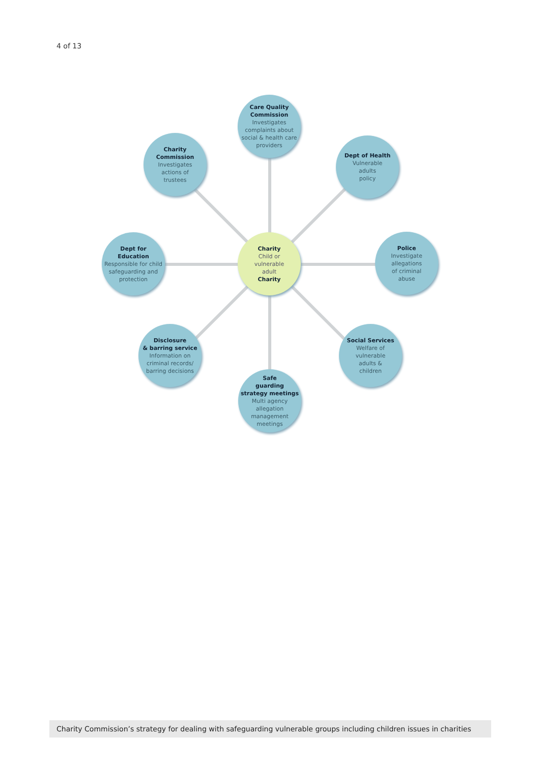4 of 13
Care Quality
Commission
Investigates complaints about social & health care providers
Charity
Commission
Investigates
actions of
trustees
Dept of Health
Vulnerable
adults
policy
Dept for
Education
Responsible for child safeguarding and protection
Charity
Child or
vulnerable
adult
Charity
Police
Investigate
allegations
of criminal
abuse
Disclosure
& barring service
Information on criminal records/ barring decisions
Social Services
Welfare of
vulnerable
adults &
children
Safe
guarding
strategy meetings
Multi agency
allegation
management
meetings
Charity Commission’s strategy for dealing with safeguarding vulnerable groups including children issues in charities